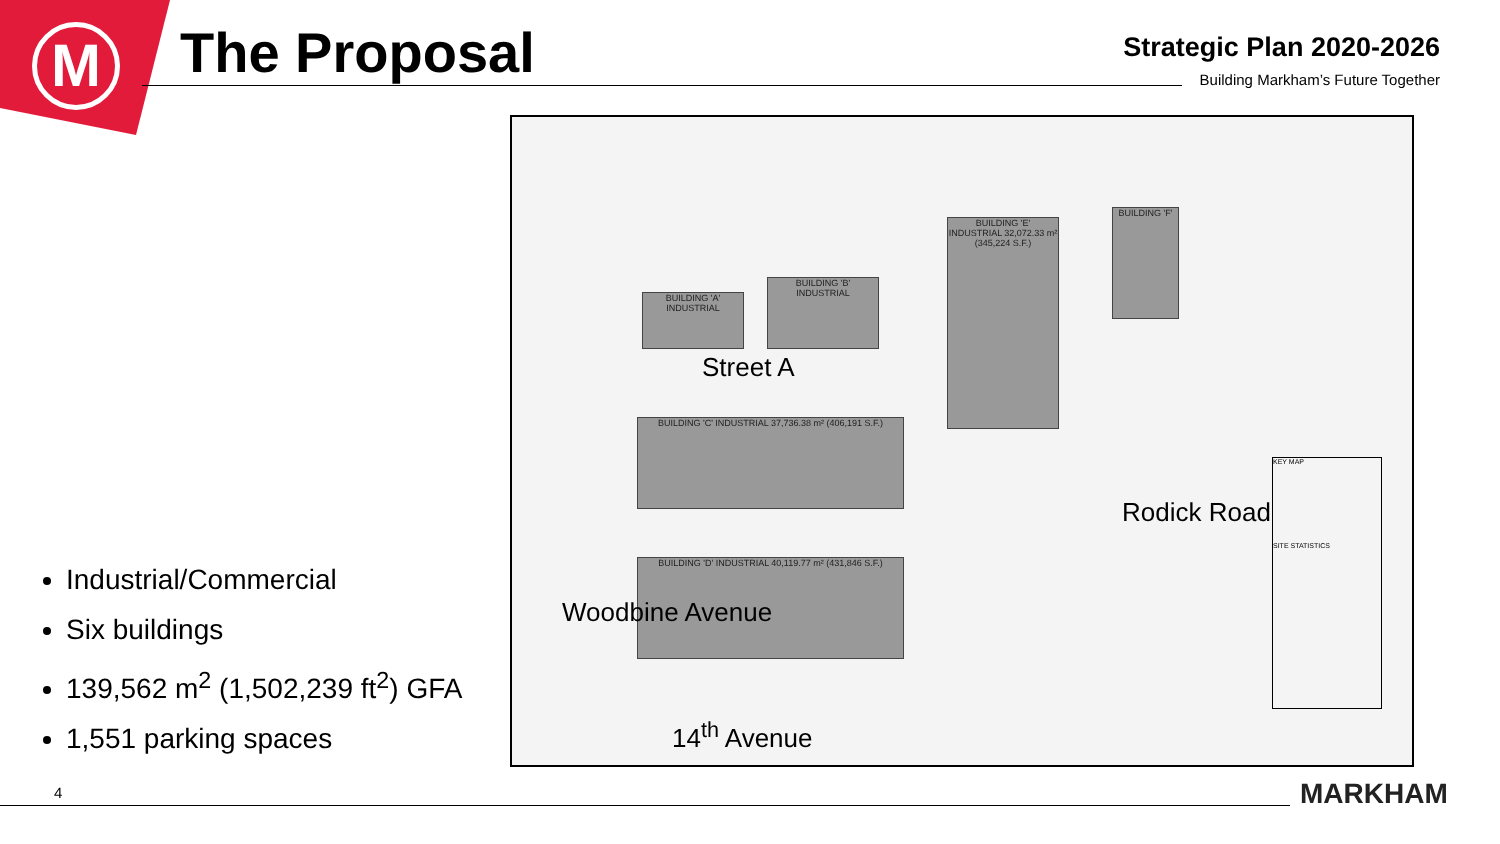M
The Proposal
Strategic Plan 2020-2026
Building Markham’s Future Together
Industrial/Commercial
Six buildings
139,562 m<sup>2</sup> (1,502,239 ft<sup>2</sup>) GFA
1,551 parking spaces
BUILDING 'A' INDUSTRIAL
BUILDING 'B' INDUSTRIAL
BUILDING 'E' INDUSTRIAL 32,072.33 m² (345,224 S.F.)
BUILDING 'F'
BUILDING 'C' INDUSTRIAL 37,736.38 m² (406,191 S.F.)
BUILDING 'D' INDUSTRIAL 40,119.77 m² (431,846 S.F.)
Street A
Woodbine Avenue
14<sup>th</sup> Avenue
Rodick Road
KEY MAP
SITE STATISTICS
4 MARKHAM